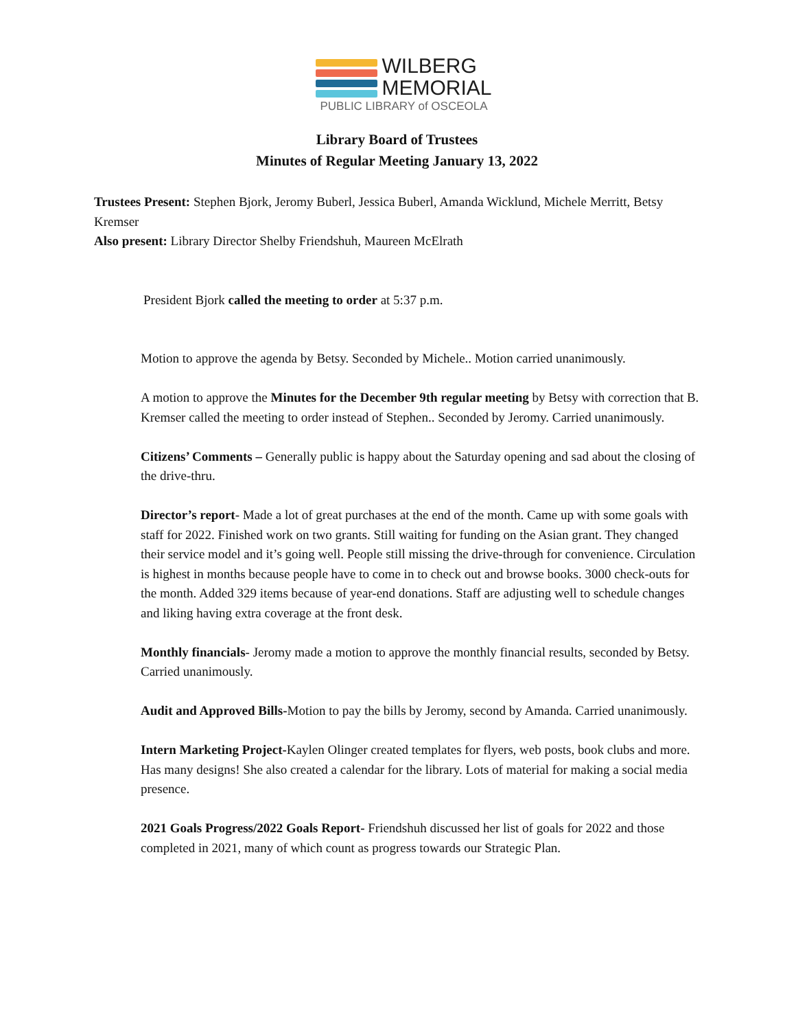WILBERG
MEMORIAL
PUBLIC LIBRARY of OSCEOLA
Library Board of Trustees
Minutes of Regular Meeting January 13, 2022
Trustees Present: Stephen Bjork, Jeromy Buberl, Jessica Buberl, Amanda Wicklund, Michele Merritt, Betsy Kremser
Also present: Library Director Shelby Friendshuh, Maureen McElrath
President Bjork called the meeting to order at 5:37 p.m.
Motion to approve the agenda by Betsy. Seconded by Michele.. Motion carried unanimously.
A motion to approve the Minutes for the December 9th regular meeting by Betsy with correction that B. Kremser called the meeting to order instead of Stephen.. Seconded by Jeromy. Carried unanimously.
Citizens’ Comments – Generally public is happy about the Saturday opening and sad about the closing of the drive-thru.
Director’s report- Made a lot of great purchases at the end of the month. Came up with some goals with staff for 2022. Finished work on two grants. Still waiting for funding on the Asian grant. They changed their service model and it’s going well. People still missing the drive-through for convenience. Circulation is highest in months because people have to come in to check out and browse books. 3000 check-outs for the month. Added 329 items because of year-end donations. Staff are adjusting well to schedule changes and liking having extra coverage at the front desk.
Monthly financials- Jeromy made a motion to approve the monthly financial results, seconded by Betsy. Carried unanimously.
Audit and Approved Bills-Motion to pay the bills by Jeromy, second by Amanda. Carried unanimously.
Intern Marketing Project-Kaylen Olinger created templates for flyers, web posts, book clubs and more. Has many designs! She also created a calendar for the library. Lots of material for making a social media presence.
2021 Goals Progress/2022 Goals Report- Friendshuh discussed her list of goals for 2022 and those completed in 2021, many of which count as progress towards our Strategic Plan.